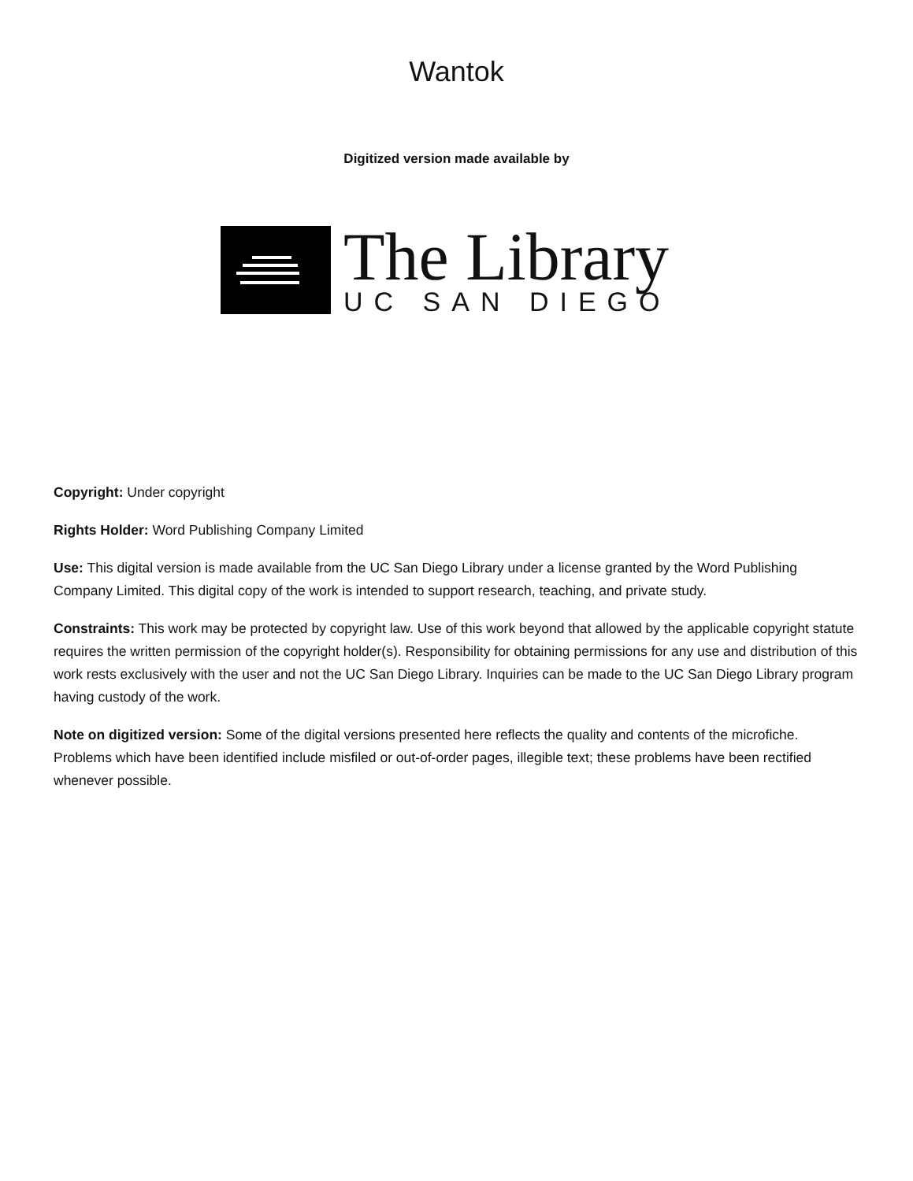Wantok
Digitized version made available by
The Library
UC SAN DIEGO
Copyright: Under copyright
Rights Holder: Word Publishing Company Limited
Use: This digital version is made available from the UC San Diego Library under a license granted by the Word Publishing Company Limited. This digital copy of the work is intended to support research, teaching, and private study.
Constraints: This work may be protected by copyright law. Use of this work beyond that allowed by the applicable copyright statute requires the written permission of the copyright holder(s). Responsibility for obtaining permissions for any use and distribution of this work rests exclusively with the user and not the UC San Diego Library. Inquiries can be made to the UC San Diego Library program having custody of the work.
Note on digitized version: Some of the digital versions presented here reflects the quality and contents of the microfiche. Problems which have been identified include misfiled or out-of-order pages, illegible text; these problems have been rectified whenever possible.